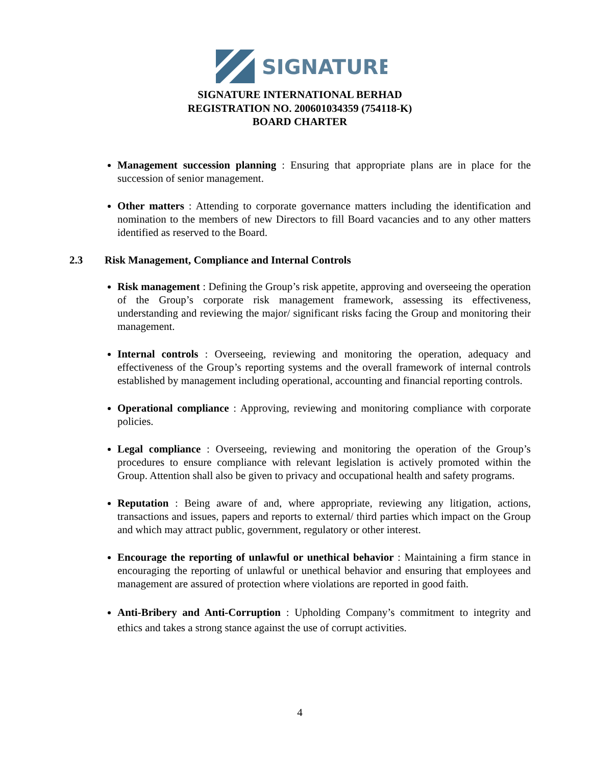SIGNATURE
SIGNATURE INTERNATIONAL BERHAD
REGISTRATION NO. 200601034359 (754118-K)
BOARD CHARTER
Management succession planning : Ensuring that appropriate plans are in place for the succession of senior management.
Other matters : Attending to corporate governance matters including the identification and nomination to the members of new Directors to fill Board vacancies and to any other matters identified as reserved to the Board.
2.3 Risk Management, Compliance and Internal Controls
Risk management : Defining the Group’s risk appetite, approving and overseeing the operation of the Group’s corporate risk management framework, assessing its effectiveness, understanding and reviewing the major/ significant risks facing the Group and monitoring their management.
Internal controls : Overseeing, reviewing and monitoring the operation, adequacy and effectiveness of the Group’s reporting systems and the overall framework of internal controls established by management including operational, accounting and financial reporting controls.
Operational compliance : Approving, reviewing and monitoring compliance with corporate policies.
Legal compliance : Overseeing, reviewing and monitoring the operation of the Group’s procedures to ensure compliance with relevant legislation is actively promoted within the Group. Attention shall also be given to privacy and occupational health and safety programs.
Reputation : Being aware of and, where appropriate, reviewing any litigation, actions, transactions and issues, papers and reports to external/ third parties which impact on the Group and which may attract public, government, regulatory or other interest.
Encourage the reporting of unlawful or unethical behavior : Maintaining a firm stance in encouraging the reporting of unlawful or unethical behavior and ensuring that employees and management are assured of protection where violations are reported in good faith.
Anti-Bribery and Anti-Corruption : Upholding Company’s commitment to integrity and ethics and takes a strong stance against the use of corrupt activities.
4